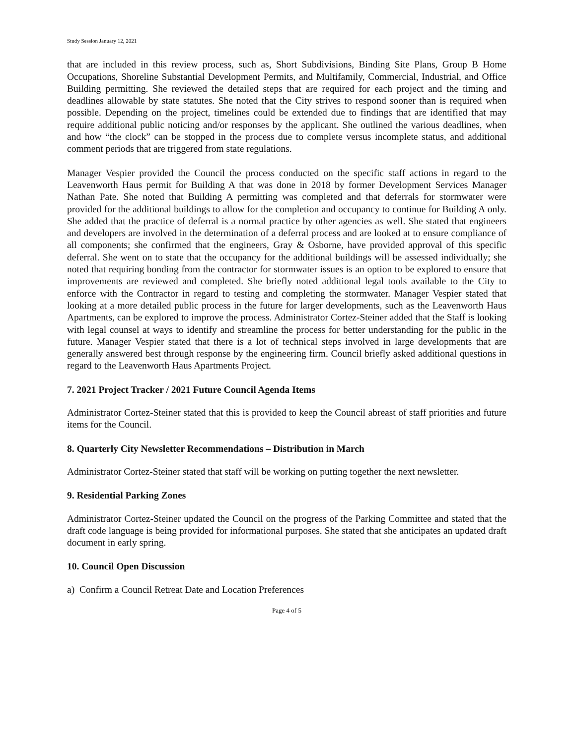Study Session January 12, 2021
that are included in this review process, such as, Short Subdivisions, Binding Site Plans, Group B Home Occupations, Shoreline Substantial Development Permits, and Multifamily, Commercial, Industrial, and Office Building permitting. She reviewed the detailed steps that are required for each project and the timing and deadlines allowable by state statutes. She noted that the City strives to respond sooner than is required when possible. Depending on the project, timelines could be extended due to findings that are identified that may require additional public noticing and/or responses by the applicant. She outlined the various deadlines, when and how “the clock” can be stopped in the process due to complete versus incomplete status, and additional comment periods that are triggered from state regulations.
Manager Vespier provided the Council the process conducted on the specific staff actions in regard to the Leavenworth Haus permit for Building A that was done in 2018 by former Development Services Manager Nathan Pate. She noted that Building A permitting was completed and that deferrals for stormwater were provided for the additional buildings to allow for the completion and occupancy to continue for Building A only. She added that the practice of deferral is a normal practice by other agencies as well. She stated that engineers and developers are involved in the determination of a deferral process and are looked at to ensure compliance of all components; she confirmed that the engineers, Gray & Osborne, have provided approval of this specific deferral. She went on to state that the occupancy for the additional buildings will be assessed individually; she noted that requiring bonding from the contractor for stormwater issues is an option to be explored to ensure that improvements are reviewed and completed. She briefly noted additional legal tools available to the City to enforce with the Contractor in regard to testing and completing the stormwater. Manager Vespier stated that looking at a more detailed public process in the future for larger developments, such as the Leavenworth Haus Apartments, can be explored to improve the process. Administrator Cortez-Steiner added that the Staff is looking with legal counsel at ways to identify and streamline the process for better understanding for the public in the future. Manager Vespier stated that there is a lot of technical steps involved in large developments that are generally answered best through response by the engineering firm. Council briefly asked additional questions in regard to the Leavenworth Haus Apartments Project.
7. 2021 Project Tracker / 2021 Future Council Agenda Items
Administrator Cortez-Steiner stated that this is provided to keep the Council abreast of staff priorities and future items for the Council.
8. Quarterly City Newsletter Recommendations – Distribution in March
Administrator Cortez-Steiner stated that staff will be working on putting together the next newsletter.
9. Residential Parking Zones
Administrator Cortez-Steiner updated the Council on the progress of the Parking Committee and stated that the draft code language is being provided for informational purposes. She stated that she anticipates an updated draft document in early spring.
10. Council Open Discussion
a) Confirm a Council Retreat Date and Location Preferences
Page 4 of 5